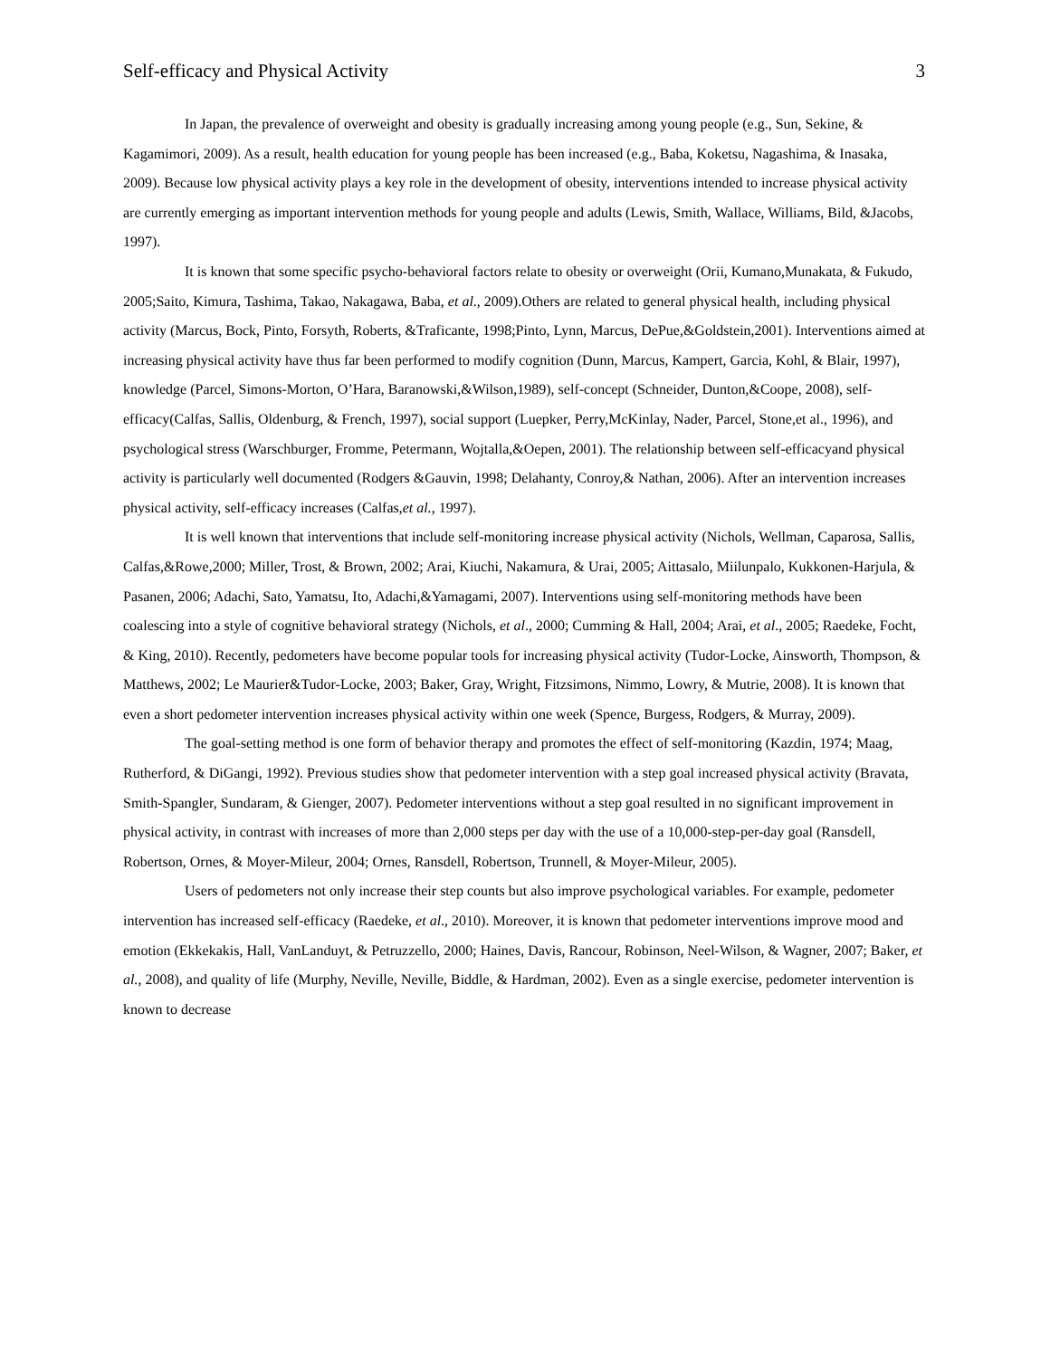Self-efficacy and Physical Activity 3
In Japan, the prevalence of overweight and obesity is gradually increasing among young people (e.g., Sun, Sekine, & Kagamimori, 2009). As a result, health education for young people has been increased (e.g., Baba, Koketsu, Nagashima, & Inasaka, 2009). Because low physical activity plays a key role in the development of obesity, interventions intended to increase physical activity are currently emerging as important intervention methods for young people and adults (Lewis, Smith, Wallace, Williams, Bild, &Jacobs, 1997).
It is known that some specific psycho-behavioral factors relate to obesity or overweight (Orii, Kumano,Munakata, & Fukudo, 2005;Saito, Kimura, Tashima, Takao, Nakagawa, Baba, et al., 2009).Others are related to general physical health, including physical activity (Marcus, Bock, Pinto, Forsyth, Roberts, &Traficante, 1998;Pinto, Lynn, Marcus, DePue,&Goldstein,2001). Interventions aimed at increasing physical activity have thus far been performed to modify cognition (Dunn, Marcus, Kampert, Garcia, Kohl, & Blair, 1997), knowledge (Parcel, Simons-Morton, O’Hara, Baranowski,&Wilson,1989), self-concept (Schneider, Dunton,&Coope, 2008), self-efficacy(Calfas, Sallis, Oldenburg, & French, 1997), social support (Luepker, Perry,McKinlay, Nader, Parcel, Stone,et al., 1996), and psychological stress (Warschburger, Fromme, Petermann, Wojtalla,&Oepen, 2001). The relationship between self-efficacyand physical activity is particularly well documented (Rodgers &Gauvin, 1998; Delahanty, Conroy,& Nathan, 2006). After an intervention increases physical activity, self-efficacy increases (Calfas,et al., 1997).
It is well known that interventions that include self-monitoring increase physical activity (Nichols, Wellman, Caparosa, Sallis, Calfas,&Rowe,2000; Miller, Trost, & Brown, 2002; Arai, Kiuchi, Nakamura, & Urai, 2005; Aittasalo, Miilunpalo, Kukkonen-Harjula, & Pasanen, 2006; Adachi, Sato, Yamatsu, Ito, Adachi,&Yamagami, 2007). Interventions using self-monitoring methods have been coalescing into a style of cognitive behavioral strategy (Nichols, et al., 2000; Cumming & Hall, 2004; Arai, et al., 2005; Raedeke, Focht, & King, 2010). Recently, pedometers have become popular tools for increasing physical activity (Tudor-Locke, Ainsworth, Thompson, & Matthews, 2002; Le Maurier&Tudor-Locke, 2003; Baker, Gray, Wright, Fitzsimons, Nimmo, Lowry, & Mutrie, 2008). It is known that even a short pedometer intervention increases physical activity within one week (Spence, Burgess, Rodgers, & Murray, 2009).
The goal-setting method is one form of behavior therapy and promotes the effect of self-monitoring (Kazdin, 1974; Maag, Rutherford, & DiGangi, 1992). Previous studies show that pedometer intervention with a step goal increased physical activity (Bravata, Smith-Spangler, Sundaram, & Gienger, 2007). Pedometer interventions without a step goal resulted in no significant improvement in physical activity, in contrast with increases of more than 2,000 steps per day with the use of a 10,000-step-per-day goal (Ransdell, Robertson, Ornes, & Moyer-Mileur, 2004; Ornes, Ransdell, Robertson, Trunnell, & Moyer-Mileur, 2005).
Users of pedometers not only increase their step counts but also improve psychological variables. For example, pedometer intervention has increased self-efficacy (Raedeke, et al., 2010). Moreover, it is known that pedometer interventions improve mood and emotion (Ekkekakis, Hall, VanLanduyt, & Petruzzello, 2000; Haines, Davis, Rancour, Robinson, Neel-Wilson, & Wagner, 2007; Baker, et al., 2008), and quality of life (Murphy, Neville, Neville, Biddle, & Hardman, 2002). Even as a single exercise, pedometer intervention is known to decrease